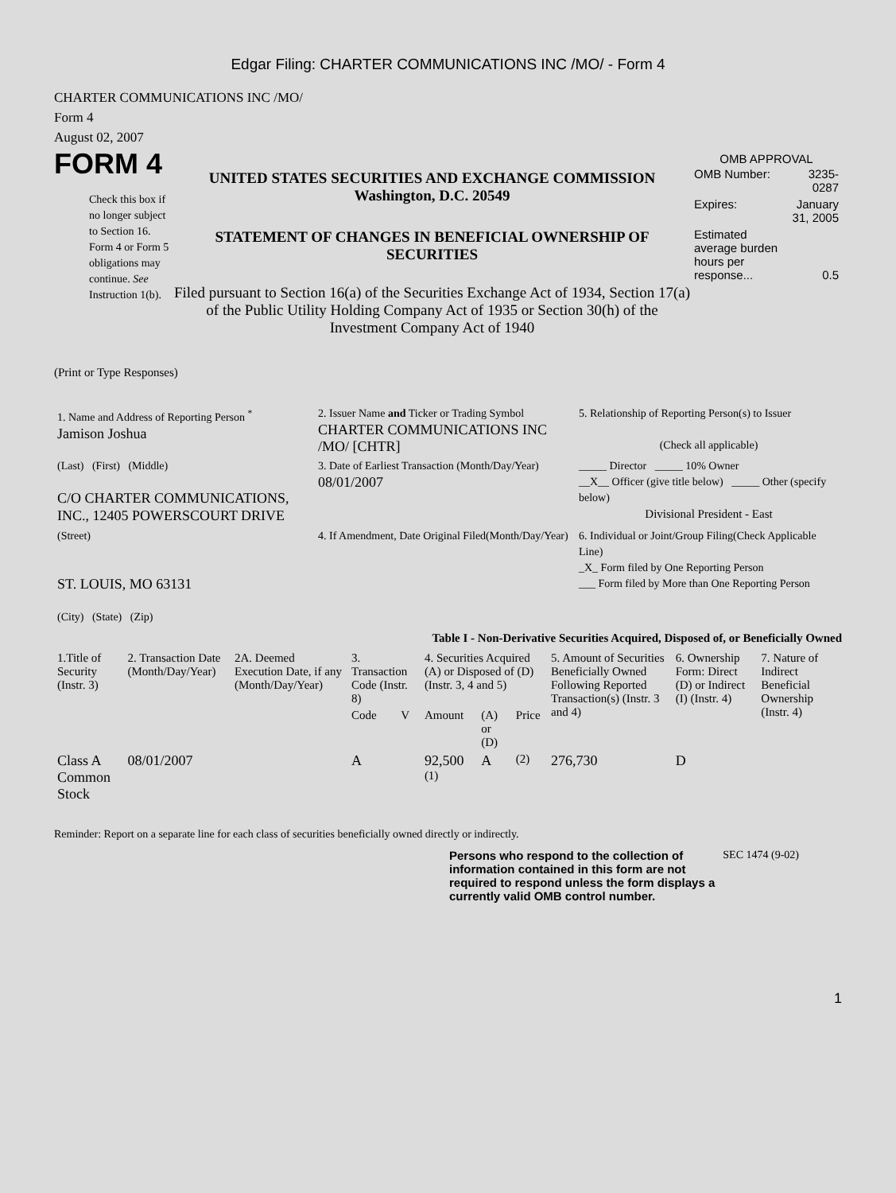Edgar Filing: CHARTER COMMUNICATIONS INC /MO/ - Form 4
CHARTER COMMUNICATIONS INC /MO/
Form 4
August 02, 2007
FORM 4
Check this box if no longer subject to Section 16. Form 4 or Form 5 obligations may continue. See Instruction 1(b).
UNITED STATES SECURITIES AND EXCHANGE COMMISSION
Washington, D.C. 20549
STATEMENT OF CHANGES IN BENEFICIAL OWNERSHIP OF SECURITIES
Filed pursuant to Section 16(a) of the Securities Exchange Act of 1934, Section 17(a) of the Public Utility Holding Company Act of 1935 or Section 30(h) of the Investment Company Act of 1940
OMB APPROVAL
| OMB Number: | 3235-0287 |
| Expires: | January 31, 2005 |
| Estimated average burden hours per response... | 0.5 |
(Print or Type Responses)
| 1. Name and Address of Reporting Person <sup>*</sup> Jamison Joshua | 2. Issuer Name and Ticker or Trading Symbol CHARTER COMMUNICATIONS INC /MO/ [CHTR] | 5. Relationship of Reporting Person(s) to Issuer (Check all applicable) |
| (Last) (First) (Middle) C/O CHARTER COMMUNICATIONS, INC., 12405 POWERSCOURT DRIVE | 3. Date of Earliest Transaction (Month/Day/Year) 08/01/2007 | _____ Director _____ 10% Owner __X__ Officer (give title below) _____ Other (specify below) Divisional President - East |
| (Street) ST. LOUIS, MO 63131 (City) (State) (Zip) | 4. If Amendment, Date Original Filed(Month/Day/Year) | 6. Individual or Joint/Group Filing(Check Applicable Line) _X_ Form filed by One Reporting Person ___ Form filed by More than One Reporting Person |
Table I - Non-Derivative Securities Acquired, Disposed of, or Beneficially Owned
| 1.Title of Security (Instr. 3) | 2. Transaction Date (Month/Day/Year) | 2A. Deemed Execution Date, if any (Month/Day/Year) | 3. Transaction Code (Instr. 8) | | 4. Securities Acquired (A) or Disposed of (D) (Instr. 3, 4 and 5) | | | 5. Amount of Securities Beneficially Owned Following Reported Transaction(s) (Instr. 3 and 4) | 6. Ownership Form: Direct (D) or Indirect (I) (Instr. 4) | 7. Nature of Indirect Beneficial Ownership (Instr. 4) |
| --- | --- | --- | --- | --- | --- | --- | --- | --- | --- | --- |
| | | | Code | V | Amount | (A) or (D) | Price | | | |
| Class A Common Stock | 08/01/2007 | | A | | 92,500 <sup>(1)</sup> | A | <sup>(2)</sup> | 276,730 | D | |
Reminder: Report on a separate line for each class of securities beneficially owned directly or indirectly.
Persons who respond to the collection of information contained in this form are not required to respond unless the form displays a currently valid OMB control number.
SEC 1474 (9-02)
1